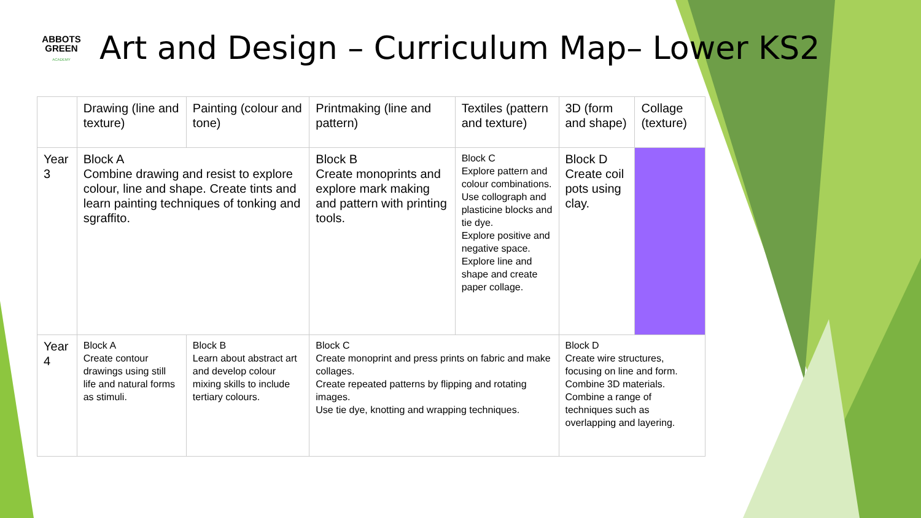ABBOTS GREEN
ACADEMY
Art and Design – Curriculum Map– Lower KS2
| | Drawing (line and texture) | Painting (colour and tone) | Printmaking (line and pattern) | Textiles (pattern and texture) | 3D (form and shape) | Collage (texture) |
| --- | --- | --- | --- | --- | --- | --- |
| Year 3 | Block A Combine drawing and resist to explore colour, line and shape. Create tints and learn painting techniques of tonking and sgraffito. | | Block B Create monoprints and explore mark making and pattern with printing tools. | Block C Explore pattern and colour combinations. Use collograph and plasticine blocks and tie dye. Explore positive and negative space. Explore line and shape and create paper collage. | Block D Create coil pots using clay. | |
| Year 4 | Block A Create contour drawings using still life and natural forms as stimuli. | Block B Learn about abstract art and develop colour mixing skills to include tertiary colours. | Block C Create monoprint and press prints on fabric and make collages. Create repeated patterns by flipping and rotating images. Use tie dye, knotting and wrapping techniques. | | Block D Create wire structures, focusing on line and form. Combine 3D materials. Combine a range of techniques such as overlapping and layering. | |